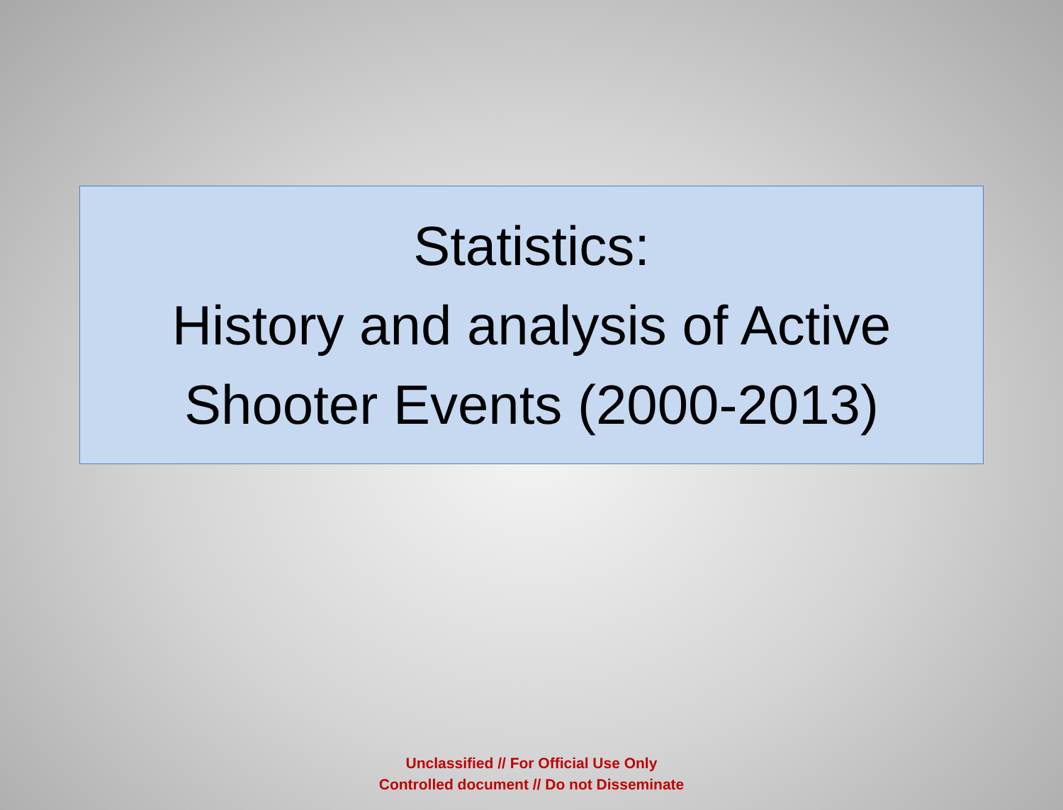Statistics:
History and analysis of Active
Shooter Events (2000-2013)
Unclassified // For Official Use Only
Controlled document // Do not Disseminate